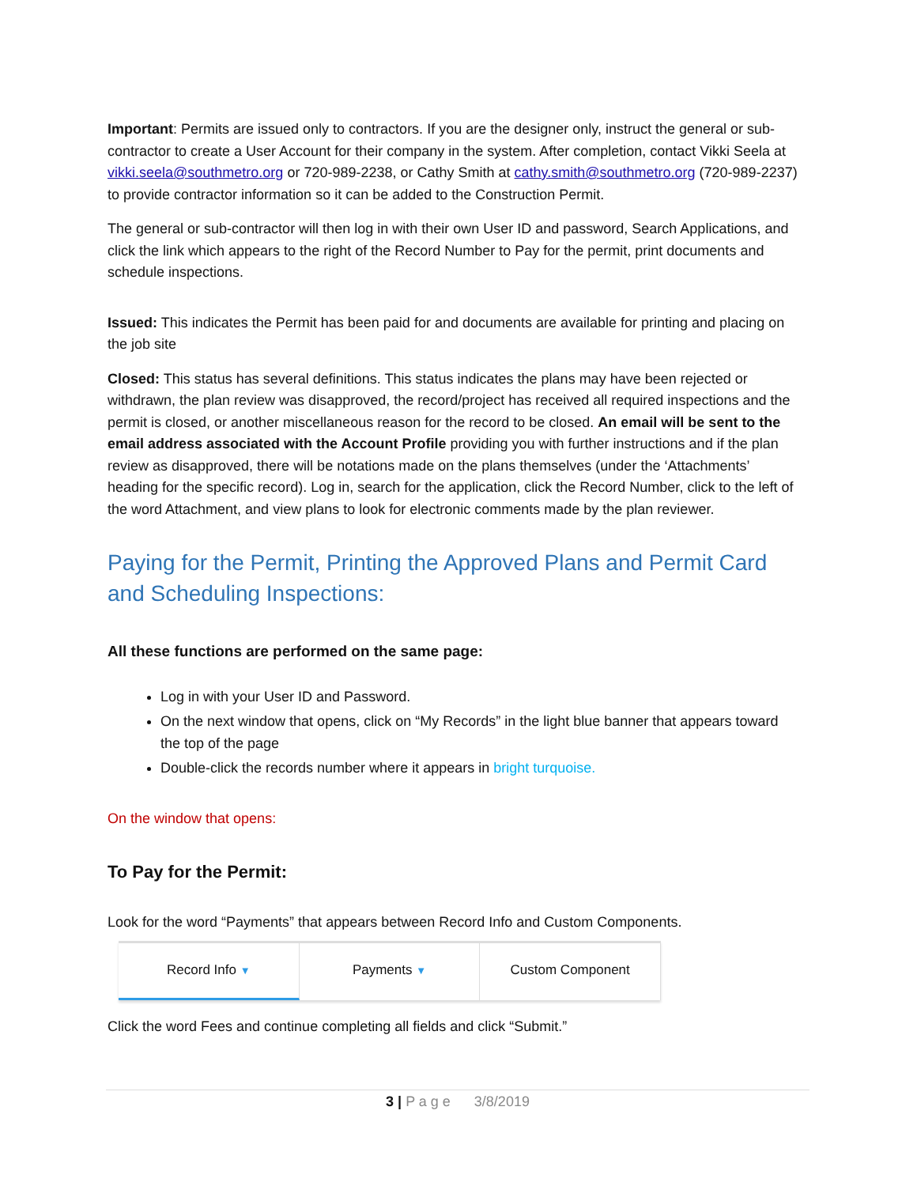Important: Permits are issued only to contractors. If you are the designer only, instruct the general or sub-contractor to create a User Account for their company in the system. After completion, contact Vikki Seela at vikki.seela@southmetro.org or 720-989-2238, or Cathy Smith at cathy.smith@southmetro.org (720-989-2237) to provide contractor information so it can be added to the Construction Permit.
The general or sub-contractor will then log in with their own User ID and password, Search Applications, and click the link which appears to the right of the Record Number to Pay for the permit, print documents and schedule inspections.
Issued: This indicates the Permit has been paid for and documents are available for printing and placing on the job site
Closed: This status has several definitions. This status indicates the plans may have been rejected or withdrawn, the plan review was disapproved, the record/project has received all required inspections and the permit is closed, or another miscellaneous reason for the record to be closed. An email will be sent to the email address associated with the Account Profile providing you with further instructions and if the plan review as disapproved, there will be notations made on the plans themselves (under the ‘Attachments’ heading for the specific record). Log in, search for the application, click the Record Number, click to the left of the word Attachment, and view plans to look for electronic comments made by the plan reviewer.
Paying for the Permit, Printing the Approved Plans and Permit Card and Scheduling Inspections:
All these functions are performed on the same page:
Log in with your User ID and Password.
On the next window that opens, click on “My Records” in the light blue banner that appears toward the top of the page
Double-click the records number where it appears in bright turquoise.
On the window that opens:
To Pay for the Permit:
Look for the word “Payments” that appears between Record Info and Custom Components.
Record Info ▼
Payments ▼
Custom Component
Click the word Fees and continue completing all fields and click “Submit.”
3 | P a g e 3/8/2019